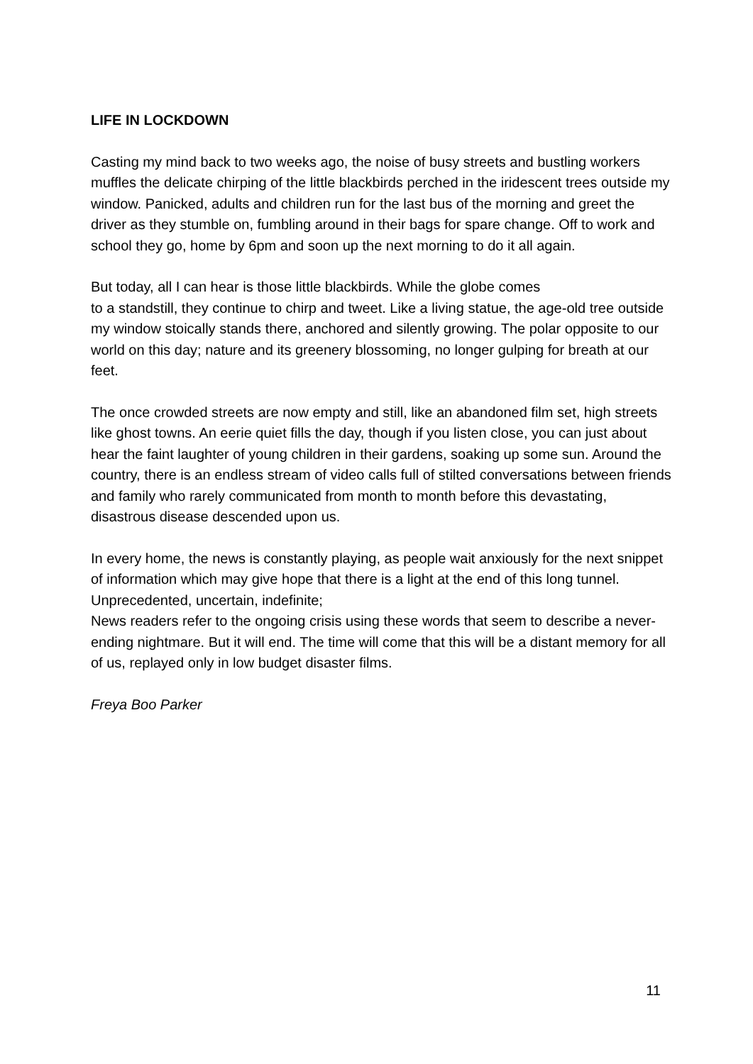LIFE IN LOCKDOWN
Casting my mind back to two weeks ago, the noise of busy streets and bustling workers muffles the delicate chirping of the little blackbirds perched in the iridescent trees outside my window. Panicked, adults and children run for the last bus of the morning and greet the driver as they stumble on, fumbling around in their bags for spare change. Off to work and school they go, home by 6pm and soon up the next morning to do it all again.
But today, all I can hear is those little blackbirds. While the globe comes
to a standstill, they continue to chirp and tweet. Like a living statue, the age-old tree outside my window stoically stands there, anchored and silently growing. The polar opposite to our world on this day; nature and its greenery blossoming, no longer gulping for breath at our feet.
The once crowded streets are now empty and still, like an abandoned film set, high streets like ghost towns. An eerie quiet fills the day, though if you listen close, you can just about hear the faint laughter of young children in their gardens, soaking up some sun. Around the country, there is an endless stream of video calls full of stilted conversations between friends and family who rarely communicated from month to month before this devastating, disastrous disease descended upon us.
In every home, the news is constantly playing, as people wait anxiously for the next snippet of information which may give hope that there is a light at the end of this long tunnel. Unprecedented, uncertain, indefinite;
News readers refer to the ongoing crisis using these words that seem to describe a never-ending nightmare. But it will end. The time will come that this will be a distant memory for all of us, replayed only in low budget disaster films.
Freya Boo Parker
11